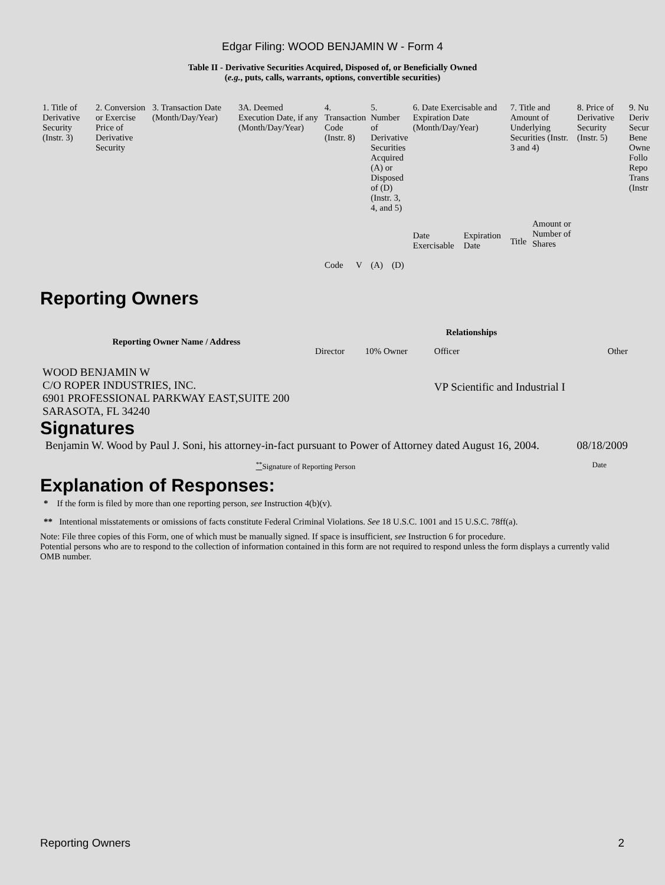Edgar Filing: WOOD BENJAMIN W - Form 4
Table II - Derivative Securities Acquired, Disposed of, or Beneficially Owned
(e.g., puts, calls, warrants, options, convertible securities)
| 1. Title of Derivative Security (Instr. 3) | 2. Conversion or Exercise Price of Derivative Security | 3. Transaction Date (Month/Day/Year) | 3A. Deemed Execution Date, if any (Month/Day/Year) | 4. Transaction Code (Instr. 8) | | 5. Number of Derivative Securities Acquired (A) or Disposed of (D) (Instr. 3, 4, and 5) | | 6. Date Exercisable and Expiration Date (Month/Day/Year) | | 7. Title and Amount of Underlying Securities (Instr. 3 and 4) | | 8. Price of Derivative Security (Instr. 5) | 9. Nu Deriv Secur Bene Owne Follo Repo Trans (Instr |
| | | | | Code | V | (A) | (D) | Date Exercisable | Expiration Date | Title | Amount or Number of Shares | | |
Reporting Owners
| Reporting Owner Name / Address | Relationships | | | |
| --- | --- | --- | --- | --- |
| | Director | 10% Owner | Officer | Other |
| WOOD BENJAMIN W C/O ROPER INDUSTRIES, INC. 6901 PROFESSIONAL PARKWAY EAST,SUITE 200 SARASOTA, FL 34240 | | | VP Scientific and Industrial I | |
Signatures
| Benjamin W. Wood by Paul J. Soni, his attorney-in-fact pursuant to Power of Attorney dated August 16, 2004. | 08/18/2009 |
| <sup>**</sup> Signature of Reporting Person | Date |
Explanation of Responses:
* If the form is filed by more than one reporting person, see Instruction 4(b)(v).
** Intentional misstatements or omissions of facts constitute Federal Criminal Violations. See 18 U.S.C. 1001 and 15 U.S.C. 78ff(a).
Note: File three copies of this Form, one of which must be manually signed. If space is insufficient, see Instruction 6 for procedure.
Potential persons who are to respond to the collection of information contained in this form are not required to respond unless the form displays a currently valid OMB number.
Reporting Owners 2